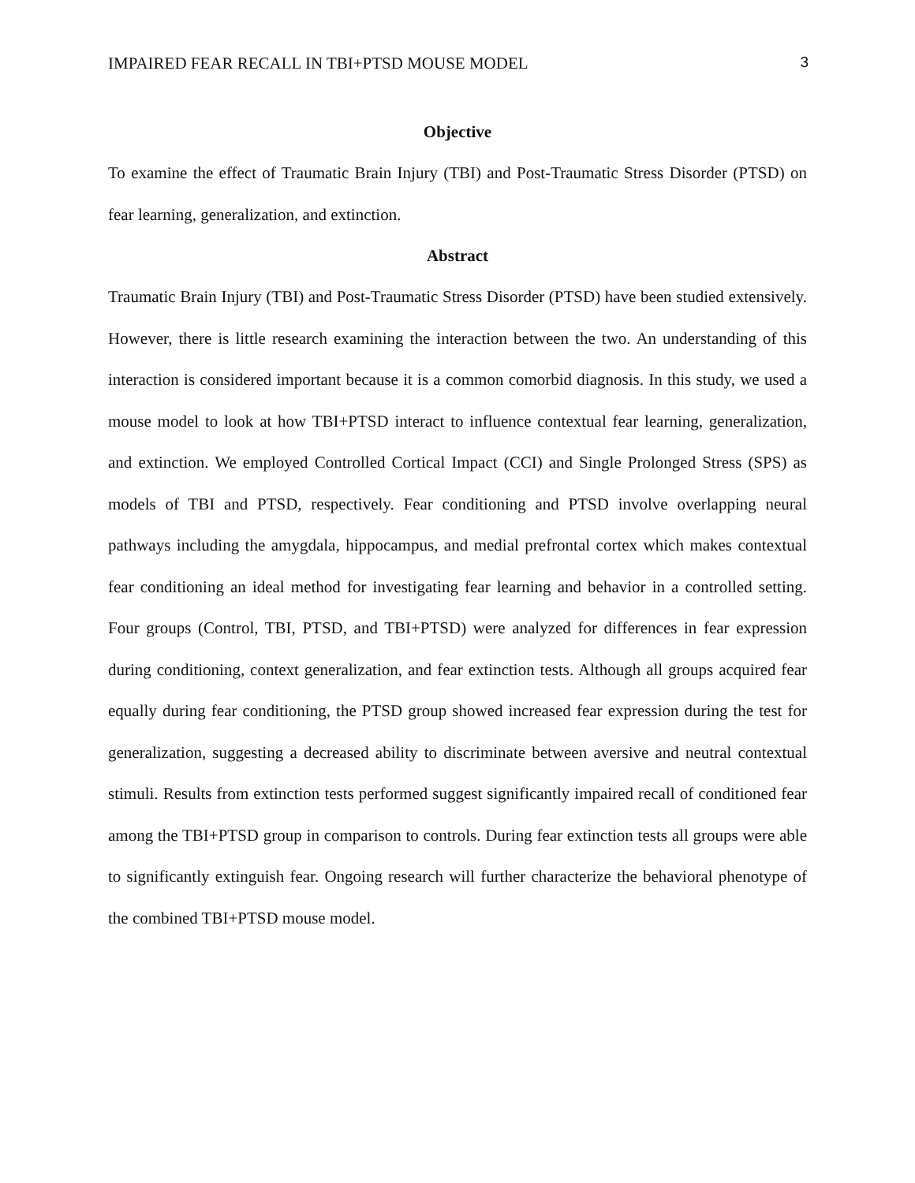IMPAIRED FEAR RECALL IN TBI+PTSD MOUSE MODEL 3
Objective
To examine the effect of Traumatic Brain Injury (TBI) and Post-Traumatic Stress Disorder (PTSD) on fear learning, generalization, and extinction.
Abstract
Traumatic Brain Injury (TBI) and Post-Traumatic Stress Disorder (PTSD) have been studied extensively. However, there is little research examining the interaction between the two. An understanding of this interaction is considered important because it is a common comorbid diagnosis. In this study, we used a mouse model to look at how TBI+PTSD interact to influence contextual fear learning, generalization, and extinction. We employed Controlled Cortical Impact (CCI) and Single Prolonged Stress (SPS) as models of TBI and PTSD, respectively. Fear conditioning and PTSD involve overlapping neural pathways including the amygdala, hippocampus, and medial prefrontal cortex which makes contextual fear conditioning an ideal method for investigating fear learning and behavior in a controlled setting. Four groups (Control, TBI, PTSD, and TBI+PTSD) were analyzed for differences in fear expression during conditioning, context generalization, and fear extinction tests. Although all groups acquired fear equally during fear conditioning, the PTSD group showed increased fear expression during the test for generalization, suggesting a decreased ability to discriminate between aversive and neutral contextual stimuli. Results from extinction tests performed suggest significantly impaired recall of conditioned fear among the TBI+PTSD group in comparison to controls. During fear extinction tests all groups were able to significantly extinguish fear. Ongoing research will further characterize the behavioral phenotype of the combined TBI+PTSD mouse model.